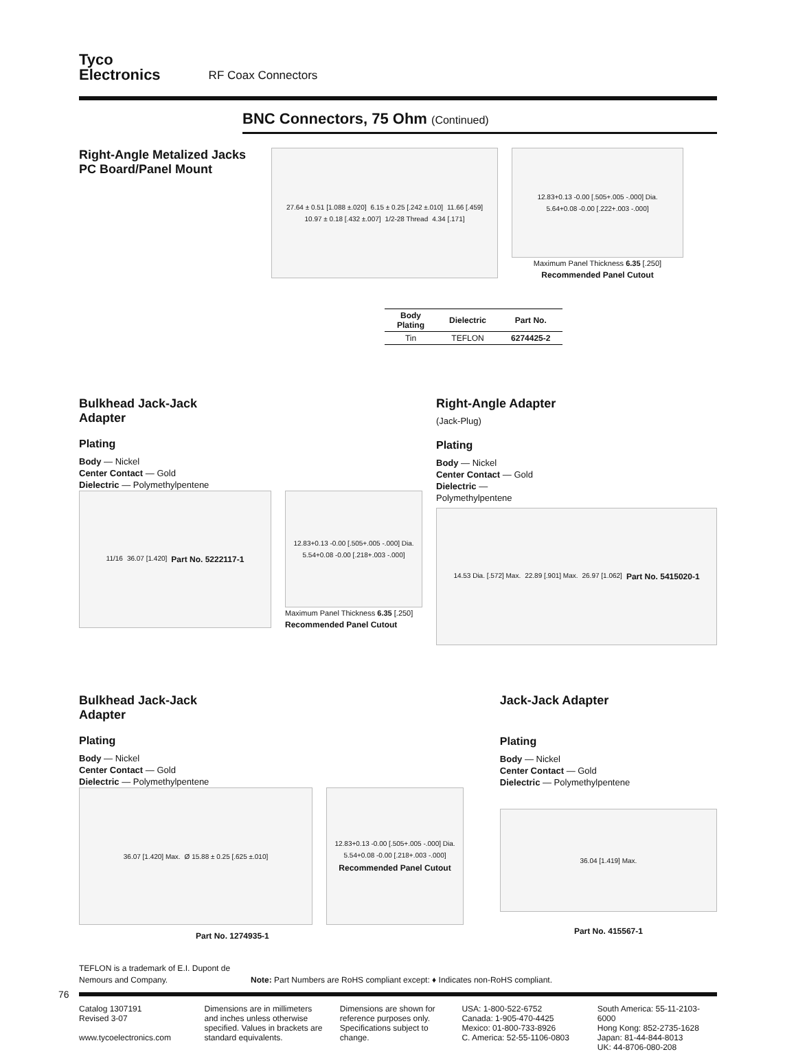Tyco
Electronics
RF Coax Connectors
BNC Connectors, 75 Ohm (Continued)
Right-Angle Metalized Jacks
PC Board/Panel Mount
27.64 ± 0.51 [1.088 ±.020] 6.15 ± 0.25 [.242 ±.010] 11.66 [.459] 10.97 ± 0.18 [.432 ±.007] 1/2-28 Thread 4.34 [.171]
12.83+0.13 -0.00 [.505+.005 -.000] Dia. 5.64+0.08 -0.00 [.222+.003 -.000]
Maximum Panel Thickness 6.35 [.250]
Recommended Panel Cutout
| Body Plating | Dielectric | Part No. |
| --- | --- | --- |
| Tin | TEFLON | 6274425-2 |
Bulkhead Jack-Jack
Adapter
Plating
Body — Nickel
Center Contact — Gold
Dielectric — Polymethylpentene
11/16 36.07 [1.420] Part No. 5222117-1
12.83+0.13 -0.00 [.505+.005 -.000] Dia. 5.54+0.08 -0.00 [.218+.003 -.000]
Maximum Panel Thickness 6.35 [.250]
Recommended Panel Cutout
Right-Angle Adapter
(Jack-Plug)
Plating
Body — Nickel
Center Contact — Gold
Dielectric —
Polymethylpentene
14.53 Dia. [.572] Max. 22.89 [.901] Max. 26.97 [1.062] Part No. 5415020-1
Bulkhead Jack-Jack
Adapter
Plating
Body — Nickel
Center Contact — Gold
Dielectric — Polymethylpentene
36.07 [1.420] Max. Ø 15.88 ± 0.25 [.625 ±.010] 12.83+0.13 -0.00 [.505+.005 -.000] Dia. 5.54+0.08 -0.00 [.218+.003 -.000] Recommended Panel Cutout
Part No. 1274935-1
Jack-Jack Adapter
Plating
Body — Nickel
Center Contact — Gold
Dielectric — Polymethylpentene
36.04 [1.419] Max.
Part No. 415567-1
TEFLON is a trademark of E.I. Dupont de Nemours and Company.
Note: Part Numbers are RoHS compliant except: ♦ Indicates non-RoHS compliant.
76
Catalog 1307191
Revised 3-07
www.tycoelectronics.com
Dimensions are in millimeters and inches unless otherwise specified. Values in brackets are standard equivalents.
Dimensions are shown for reference purposes only. Specifications subject to change.
USA: 1-800-522-6752
Canada: 1-905-470-4425
Mexico: 01-800-733-8926
C. America: 52-55-1106-0803
South America: 55-11-2103-6000
Hong Kong: 852-2735-1628
Japan: 81-44-844-8013
UK: 44-8706-080-208